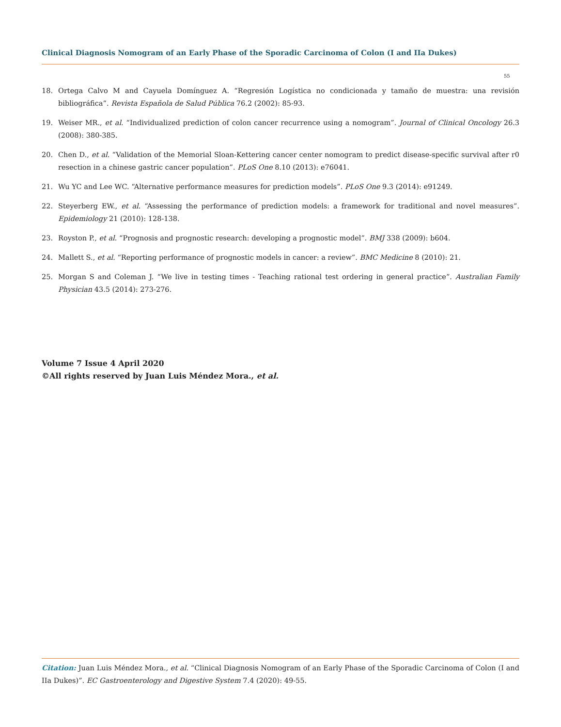Clinical Diagnosis Nomogram of an Early Phase of the Sporadic Carcinoma of Colon (I and IIa Dukes)
55
18. Ortega Calvo M and Cayuela Domínguez A. “Regresión Logística no condicionada y tamaño de muestra: una revisión bibliográfica”. Revista Española de Salud Pública 76.2 (2002): 85-93.
19. Weiser MR., et al. “Individualized prediction of colon cancer recurrence using a nomogram”. Journal of Clinical Oncology 26.3 (2008): 380-385.
20. Chen D., et al. “Validation of the Memorial Sloan-Kettering cancer center nomogram to predict disease-specific survival after r0 resection in a chinese gastric cancer population”. PLoS One 8.10 (2013): e76041.
21. Wu YC and Lee WC. “Alternative performance measures for prediction models”. PLoS One 9.3 (2014): e91249.
22. Steyerberg EW., et al. “Assessing the performance of prediction models: a framework for traditional and novel measures”. Epidemiology 21 (2010): 128-138.
23. Royston P., et al. “Prognosis and prognostic research: developing a prognostic model”. BMJ 338 (2009): b604.
24. Mallett S., et al. “Reporting performance of prognostic models in cancer: a review”. BMC Medicine 8 (2010): 21.
25. Morgan S and Coleman J. “We live in testing times - Teaching rational test ordering in general practice”. Australian Family Physician 43.5 (2014): 273-276.
Volume 7 Issue 4 April 2020
©All rights reserved by Juan Luis Méndez Mora., et al.
Citation: Juan Luis Méndez Mora., et al. “Clinical Diagnosis Nomogram of an Early Phase of the Sporadic Carcinoma of Colon (I and IIa Dukes)”. EC Gastroenterology and Digestive System 7.4 (2020): 49-55.